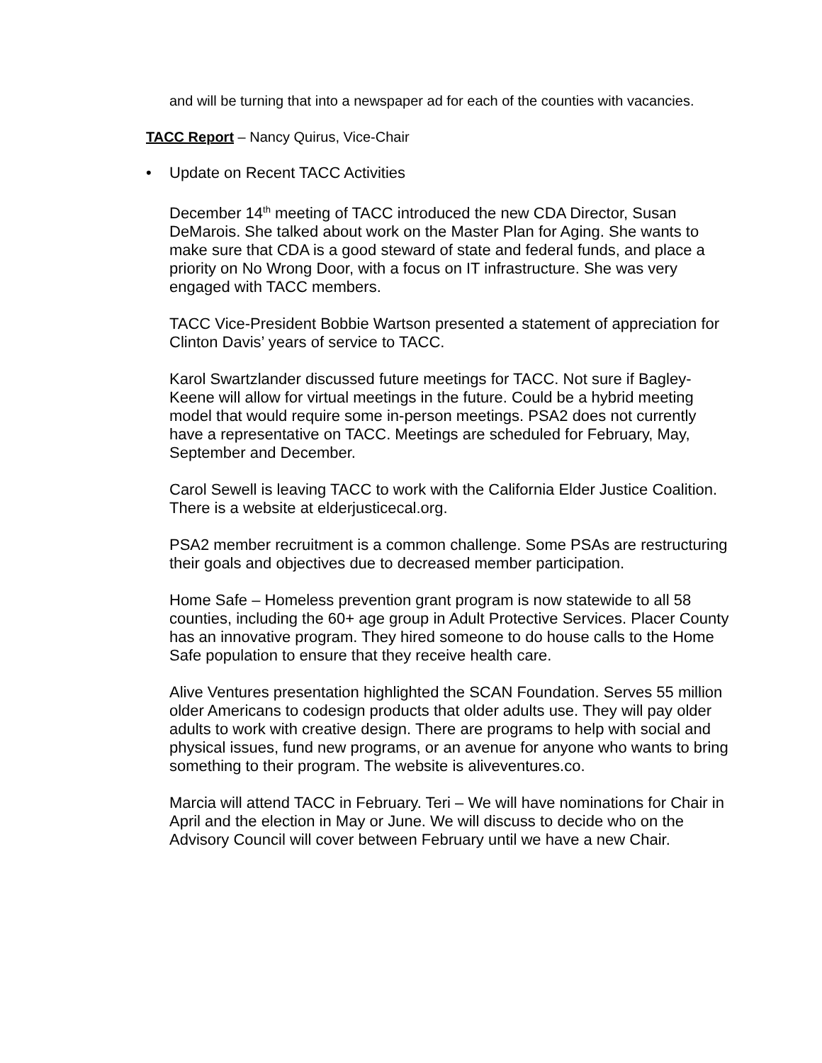and will be turning that into a newspaper ad for each of the counties with vacancies.
TACC Report – Nancy Quirus, Vice-Chair
• Update on Recent TACC Activities
December 14<sup>th</sup> meeting of TACC introduced the new CDA Director, Susan DeMarois. She talked about work on the Master Plan for Aging. She wants to make sure that CDA is a good steward of state and federal funds, and place a priority on No Wrong Door, with a focus on IT infrastructure. She was very engaged with TACC members.
TACC Vice-President Bobbie Wartson presented a statement of appreciation for Clinton Davis’ years of service to TACC.
Karol Swartzlander discussed future meetings for TACC. Not sure if Bagley-Keene will allow for virtual meetings in the future. Could be a hybrid meeting model that would require some in-person meetings. PSA2 does not currently have a representative on TACC. Meetings are scheduled for February, May, September and December.
Carol Sewell is leaving TACC to work with the California Elder Justice Coalition. There is a website at elderjusticecal.org.
PSA2 member recruitment is a common challenge. Some PSAs are restructuring their goals and objectives due to decreased member participation.
Home Safe – Homeless prevention grant program is now statewide to all 58 counties, including the 60+ age group in Adult Protective Services. Placer County has an innovative program. They hired someone to do house calls to the Home Safe population to ensure that they receive health care.
Alive Ventures presentation highlighted the SCAN Foundation. Serves 55 million older Americans to codesign products that older adults use. They will pay older adults to work with creative design. There are programs to help with social and physical issues, fund new programs, or an avenue for anyone who wants to bring something to their program. The website is aliveventures.co.
Marcia will attend TACC in February. Teri – We will have nominations for Chair in April and the election in May or June. We will discuss to decide who on the Advisory Council will cover between February until we have a new Chair.